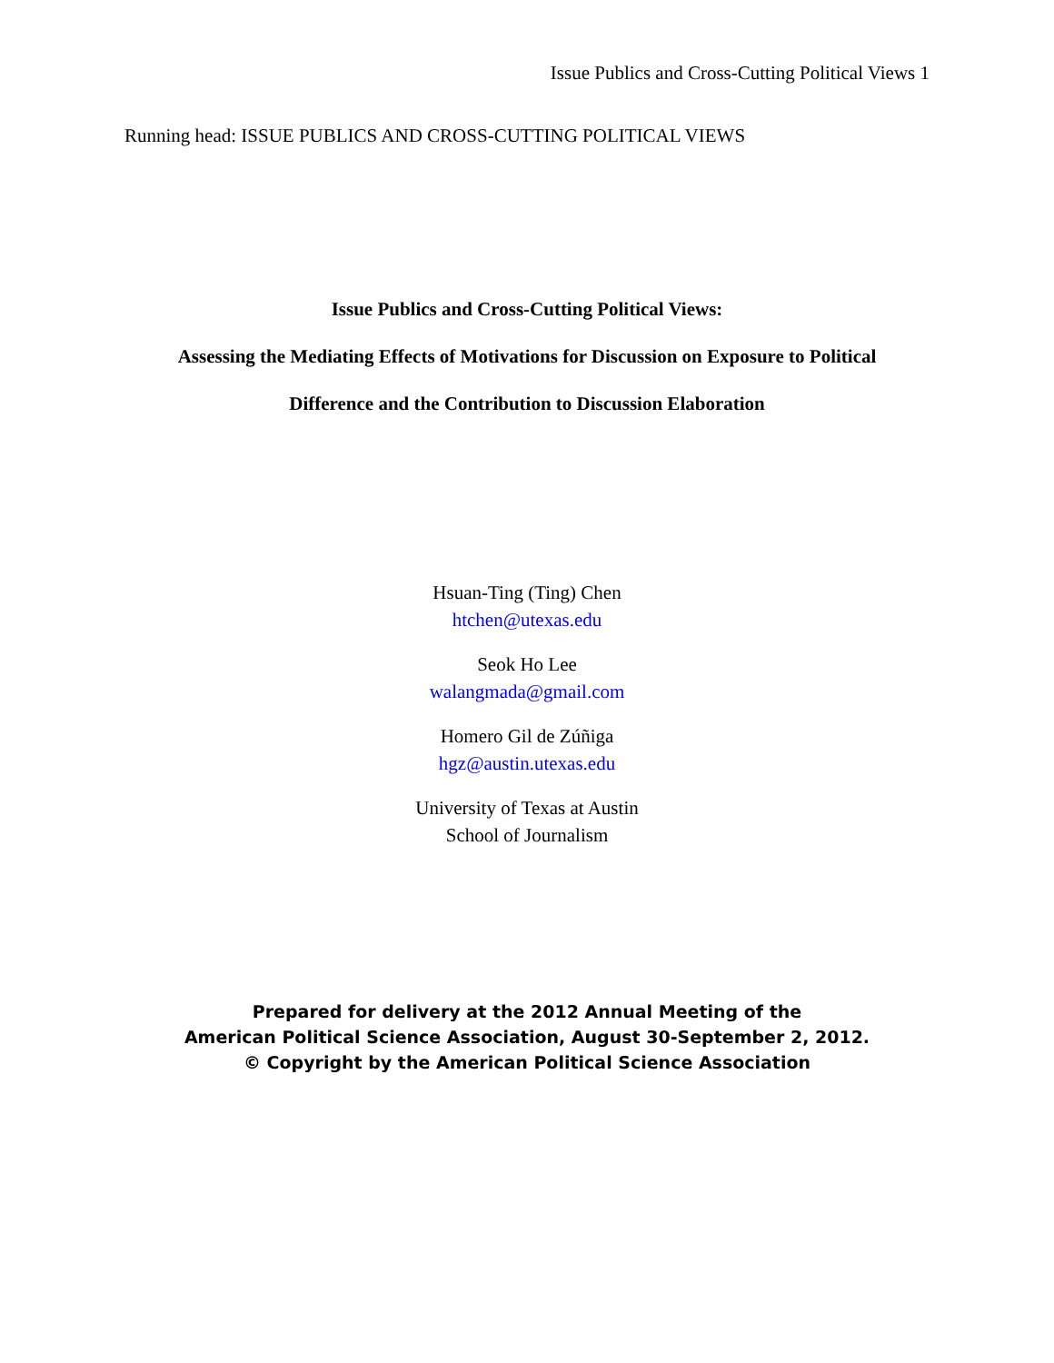Issue Publics and Cross-Cutting Political Views 1
Running head: ISSUE PUBLICS AND CROSS-CUTTING POLITICAL VIEWS
Issue Publics and Cross-Cutting Political Views:
Assessing the Mediating Effects of Motivations for Discussion on Exposure to Political
Difference and the Contribution to Discussion Elaboration
Hsuan-Ting (Ting) Chen
htchen@utexas.edu
Seok Ho Lee
walangmada@gmail.com
Homero Gil de Zúñiga
hgz@austin.utexas.edu
University of Texas at Austin
School of Journalism
Prepared for delivery at the 2012 Annual Meeting of the
American Political Science Association, August 30-September 2, 2012.
© Copyright by the American Political Science Association